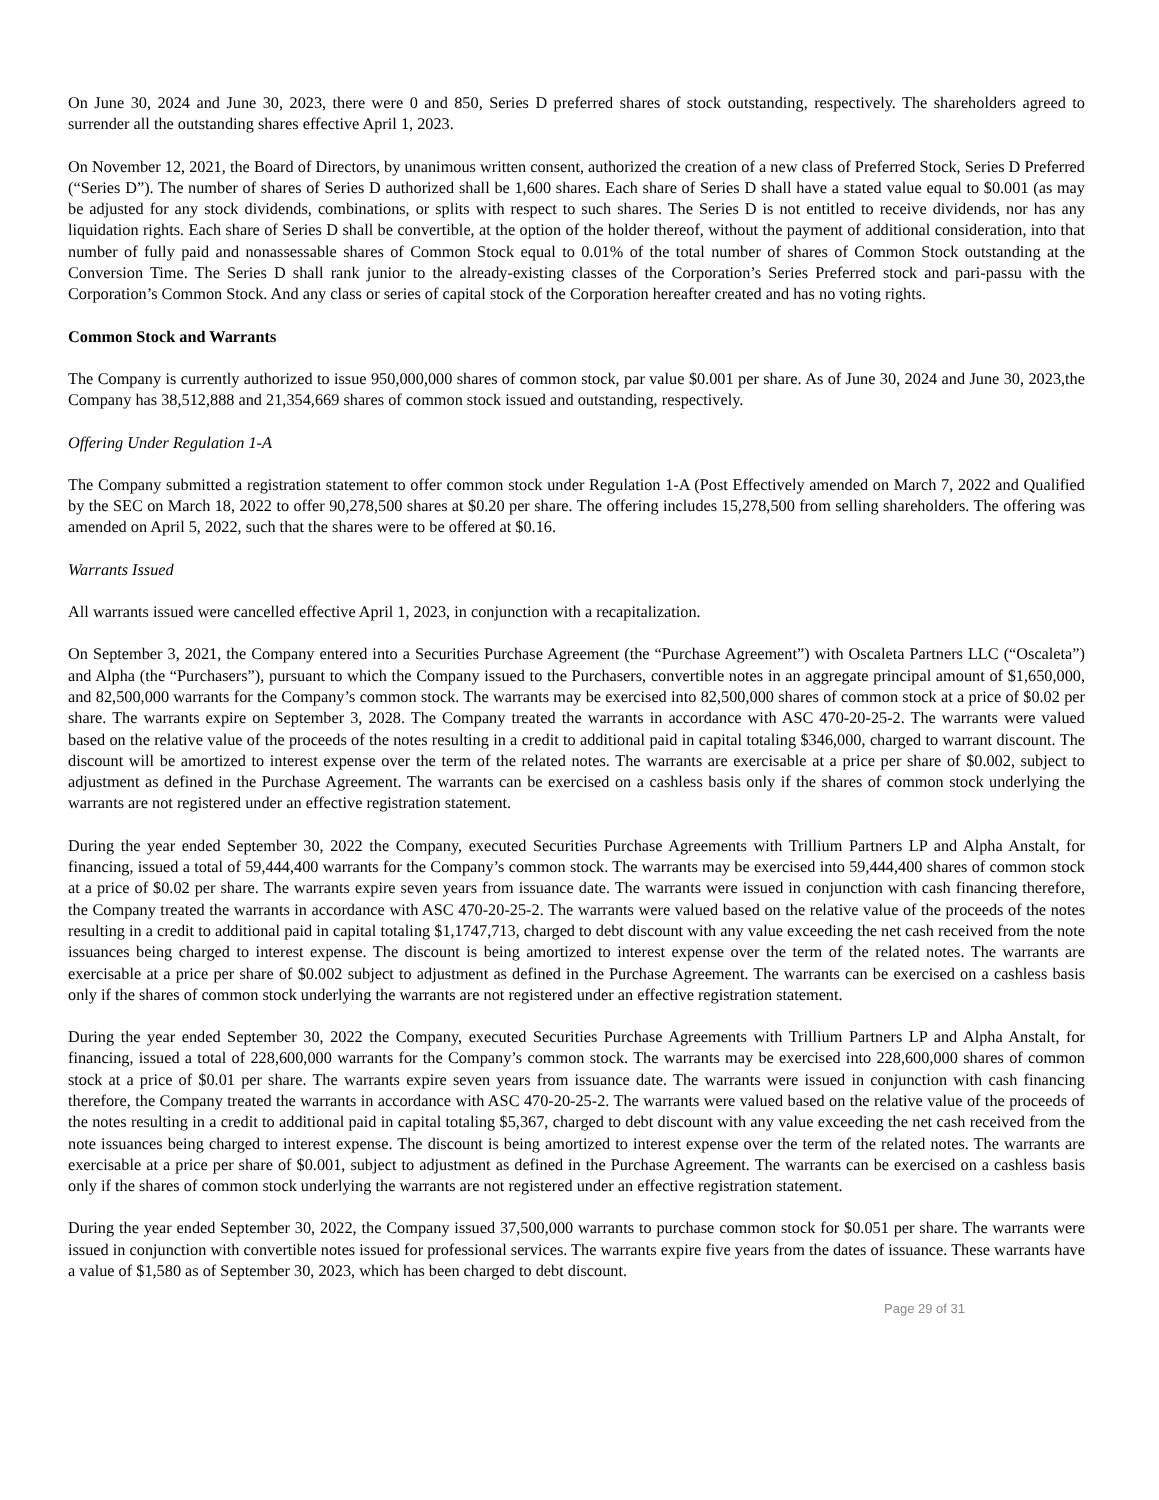On June 30, 2024 and June 30, 2023, there were 0 and 850, Series D preferred shares of stock outstanding, respectively. The shareholders agreed to surrender all the outstanding shares effective April 1, 2023.
On November 12, 2021, the Board of Directors, by unanimous written consent, authorized the creation of a new class of Preferred Stock, Series D Preferred (“Series D”). The number of shares of Series D authorized shall be 1,600 shares. Each share of Series D shall have a stated value equal to $0.001 (as may be adjusted for any stock dividends, combinations, or splits with respect to such shares. The Series D is not entitled to receive dividends, nor has any liquidation rights. Each share of Series D shall be convertible, at the option of the holder thereof, without the payment of additional consideration, into that number of fully paid and nonassessable shares of Common Stock equal to 0.01% of the total number of shares of Common Stock outstanding at the Conversion Time. The Series D shall rank junior to the already-existing classes of the Corporation’s Series Preferred stock and pari-passu with the Corporation’s Common Stock. And any class or series of capital stock of the Corporation hereafter created and has no voting rights.
Common Stock and Warrants
The Company is currently authorized to issue 950,000,000 shares of common stock, par value $0.001 per share. As of June 30, 2024 and June 30, 2023,the Company has 38,512,888 and 21,354,669 shares of common stock issued and outstanding, respectively.
Offering Under Regulation 1-A
The Company submitted a registration statement to offer common stock under Regulation 1-A (Post Effectively amended on March 7, 2022 and Qualified by the SEC on March 18, 2022 to offer 90,278,500 shares at $0.20 per share. The offering includes 15,278,500 from selling shareholders. The offering was amended on April 5, 2022, such that the shares were to be offered at $0.16.
Warrants Issued
All warrants issued were cancelled effective April 1, 2023, in conjunction with a recapitalization.
On September 3, 2021, the Company entered into a Securities Purchase Agreement (the “Purchase Agreement”) with Oscaleta Partners LLC (“Oscaleta”) and Alpha (the “Purchasers”), pursuant to which the Company issued to the Purchasers, convertible notes in an aggregate principal amount of $1,650,000, and 82,500,000 warrants for the Company’s common stock. The warrants may be exercised into 82,500,000 shares of common stock at a price of $0.02 per share. The warrants expire on September 3, 2028. The Company treated the warrants in accordance with ASC 470-20-25-2. The warrants were valued based on the relative value of the proceeds of the notes resulting in a credit to additional paid in capital totaling $346,000, charged to warrant discount. The discount will be amortized to interest expense over the term of the related notes. The warrants are exercisable at a price per share of $0.002, subject to adjustment as defined in the Purchase Agreement. The warrants can be exercised on a cashless basis only if the shares of common stock underlying the warrants are not registered under an effective registration statement.
During the year ended September 30, 2022 the Company, executed Securities Purchase Agreements with Trillium Partners LP and Alpha Anstalt, for financing, issued a total of 59,444,400 warrants for the Company’s common stock. The warrants may be exercised into 59,444,400 shares of common stock at a price of $0.02 per share. The warrants expire seven years from issuance date. The warrants were issued in conjunction with cash financing therefore, the Company treated the warrants in accordance with ASC 470-20-25-2. The warrants were valued based on the relative value of the proceeds of the notes resulting in a credit to additional paid in capital totaling $1,1747,713, charged to debt discount with any value exceeding the net cash received from the note issuances being charged to interest expense. The discount is being amortized to interest expense over the term of the related notes. The warrants are exercisable at a price per share of $0.002 subject to adjustment as defined in the Purchase Agreement. The warrants can be exercised on a cashless basis only if the shares of common stock underlying the warrants are not registered under an effective registration statement.
During the year ended September 30, 2022 the Company, executed Securities Purchase Agreements with Trillium Partners LP and Alpha Anstalt, for financing, issued a total of 228,600,000 warrants for the Company’s common stock. The warrants may be exercised into 228,600,000 shares of common stock at a price of $0.01 per share. The warrants expire seven years from issuance date. The warrants were issued in conjunction with cash financing therefore, the Company treated the warrants in accordance with ASC 470-20-25-2. The warrants were valued based on the relative value of the proceeds of the notes resulting in a credit to additional paid in capital totaling $5,367, charged to debt discount with any value exceeding the net cash received from the note issuances being charged to interest expense. The discount is being amortized to interest expense over the term of the related notes. The warrants are exercisable at a price per share of $0.001, subject to adjustment as defined in the Purchase Agreement. The warrants can be exercised on a cashless basis only if the shares of common stock underlying the warrants are not registered under an effective registration statement.
During the year ended September 30, 2022, the Company issued 37,500,000 warrants to purchase common stock for $0.051 per share. The warrants were issued in conjunction with convertible notes issued for professional services. The warrants expire five years from the dates of issuance. These warrants have a value of $1,580 as of September 30, 2023, which has been charged to debt discount.
Page 29 of 31